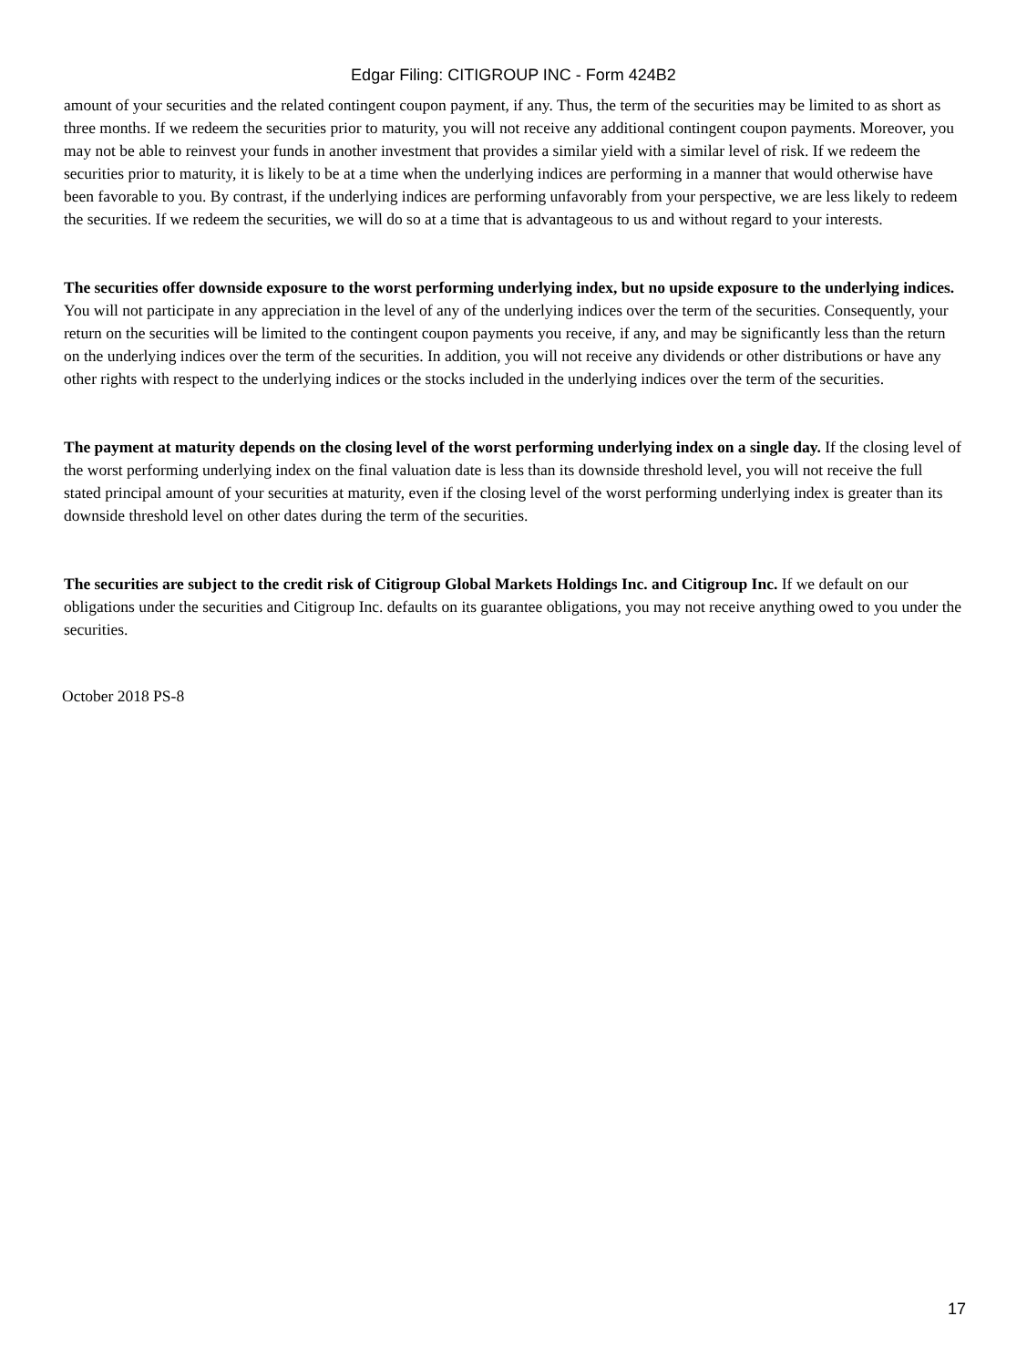Edgar Filing: CITIGROUP INC - Form 424B2
amount of your securities and the related contingent coupon payment, if any. Thus, the term of the securities may be limited to as short as three months. If we redeem the securities prior to maturity, you will not receive any additional contingent coupon payments. Moreover, you may not be able to reinvest your funds in another investment that provides a similar yield with a similar level of risk. If we redeem the securities prior to maturity, it is likely to be at a time when the underlying indices are performing in a manner that would otherwise have been favorable to you. By contrast, if the underlying indices are performing unfavorably from your perspective, we are less likely to redeem the securities. If we redeem the securities, we will do so at a time that is advantageous to us and without regard to your interests.
The securities offer downside exposure to the worst performing underlying index, but no upside exposure to the underlying indices. You will not participate in any appreciation in the level of any of the underlying indices over the term of the securities. Consequently, your return on the securities will be limited to the contingent coupon payments you receive, if any, and may be significantly less than the return on the underlying indices over the term of the securities. In addition, you will not receive any dividends or other distributions or have any other rights with respect to the underlying indices or the stocks included in the underlying indices over the term of the securities.
The payment at maturity depends on the closing level of the worst performing underlying index on a single day. If the closing level of the worst performing underlying index on the final valuation date is less than its downside threshold level, you will not receive the full stated principal amount of your securities at maturity, even if the closing level of the worst performing underlying index is greater than its downside threshold level on other dates during the term of the securities.
The securities are subject to the credit risk of Citigroup Global Markets Holdings Inc. and Citigroup Inc. If we default on our obligations under the securities and Citigroup Inc. defaults on its guarantee obligations, you may not receive anything owed to you under the securities.
October 2018 PS-8
17